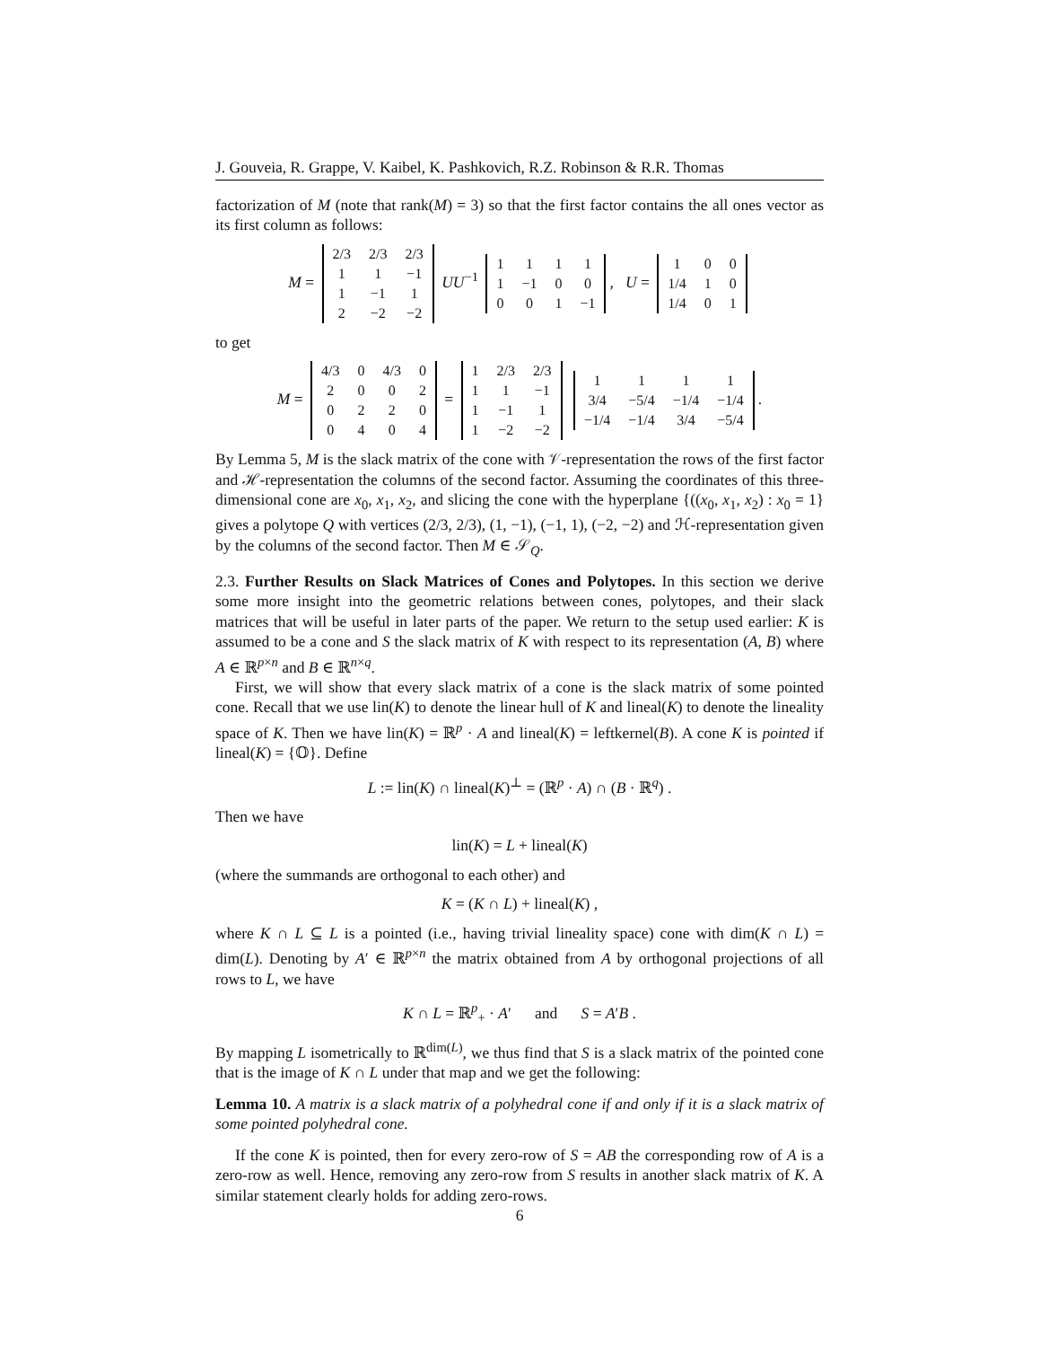J. Gouveia, R. Grappe, V. Kaibel, K. Pashkovich, R.Z. Robinson & R.R. Thomas
factorization of M (note that rank(M) = 3) so that the first factor contains the all ones vector as its first column as follows:
M =
| 2/3 | 2/3 | 2/3 |
| 1 | 1 | −1 |
| 1 | −1 | 1 |
| 2 | −2 | −2 |
UU<sup>−1</sup>
| 1 | 1 | 1 | 1 |
| 1 | −1 | 0 | 0 |
| 0 | 0 | 1 | −1 |
, U =
| 1 | 0 | 0 |
| 1/4 | 1 | 0 |
| 1/4 | 0 | 1 |
to get
M =
| 4/3 | 0 | 4/3 | 0 |
| 2 | 0 | 0 | 2 |
| 0 | 2 | 2 | 0 |
| 0 | 4 | 0 | 4 |
=
| 1 | 2/3 | 2/3 |
| 1 | 1 | −1 |
| 1 | −1 | 1 |
| 1 | −2 | −2 |
| 1 | 1 | 1 | 1 |
| 3/4 | −5/4 | −1/4 | −1/4 |
| −1/4 | −1/4 | 3/4 | −5/4 |
.
By Lemma 5, M is the slack matrix of the cone with 𝒱-representation the rows of the first factor and ℋ-representation the columns of the second factor. Assuming the coordinates of this three-dimensional cone are x<sub>0</sub>, x<sub>1</sub>, x<sub>2</sub>, and slicing the cone with the hyperplane {((x<sub>0</sub>, x<sub>1</sub>, x<sub>2</sub>) : x<sub>0</sub> = 1} gives a polytope Q with vertices (2/3, 2/3), (1, −1), (−1, 1), (−2, −2) and ℋ-representation given by the columns of the second factor. Then M ∈ 𝒮<sub>Q</sub>.
2.3. Further Results on Slack Matrices of Cones and Polytopes. In this section we derive some more insight into the geometric relations between cones, polytopes, and their slack matrices that will be useful in later parts of the paper. We return to the setup used earlier: K is assumed to be a cone and S the slack matrix of K with respect to its representation (A, B) where A ∈ ℝ<sup>p×n</sup> and B ∈ ℝ<sup>n×q</sup>.
First, we will show that every slack matrix of a cone is the slack matrix of some pointed cone. Recall that we use lin(K) to denote the linear hull of K and lineal(K) to denote the lineality space of K. Then we have lin(K) = ℝ<sup>p</sup> · A and lineal(K) = leftkernel(B). A cone K is pointed if lineal(K) = {𝕆}. Define
L := lin(K) ∩ lineal(K)<sup>⊥</sup> = (ℝ<sup>p</sup> · A) ∩ (B · ℝ<sup>q</sup>) .
Then we have
lin(K) = L + lineal(K)
(where the summands are orthogonal to each other) and
K = (K ∩ L) + lineal(K) ,
where K ∩ L ⊆ L is a pointed (i.e., having trivial lineality space) cone with dim(K ∩ L) = dim(L). Denoting by A′ ∈ ℝ<sup>p×n</sup> the matrix obtained from A by orthogonal projections of all rows to L, we have
K ∩ L = ℝ<sup>p</sup><sub>+</sub> · A′ and S = A′B .
By mapping L isometrically to ℝ<sup>dim(L)</sup>, we thus find that S is a slack matrix of the pointed cone that is the image of K ∩ L under that map and we get the following:
Lemma 10. A matrix is a slack matrix of a polyhedral cone if and only if it is a slack matrix of some pointed polyhedral cone.
If the cone K is pointed, then for every zero-row of S = AB the corresponding row of A is a zero-row as well. Hence, removing any zero-row from S results in another slack matrix of K. A similar statement clearly holds for adding zero-rows.
6